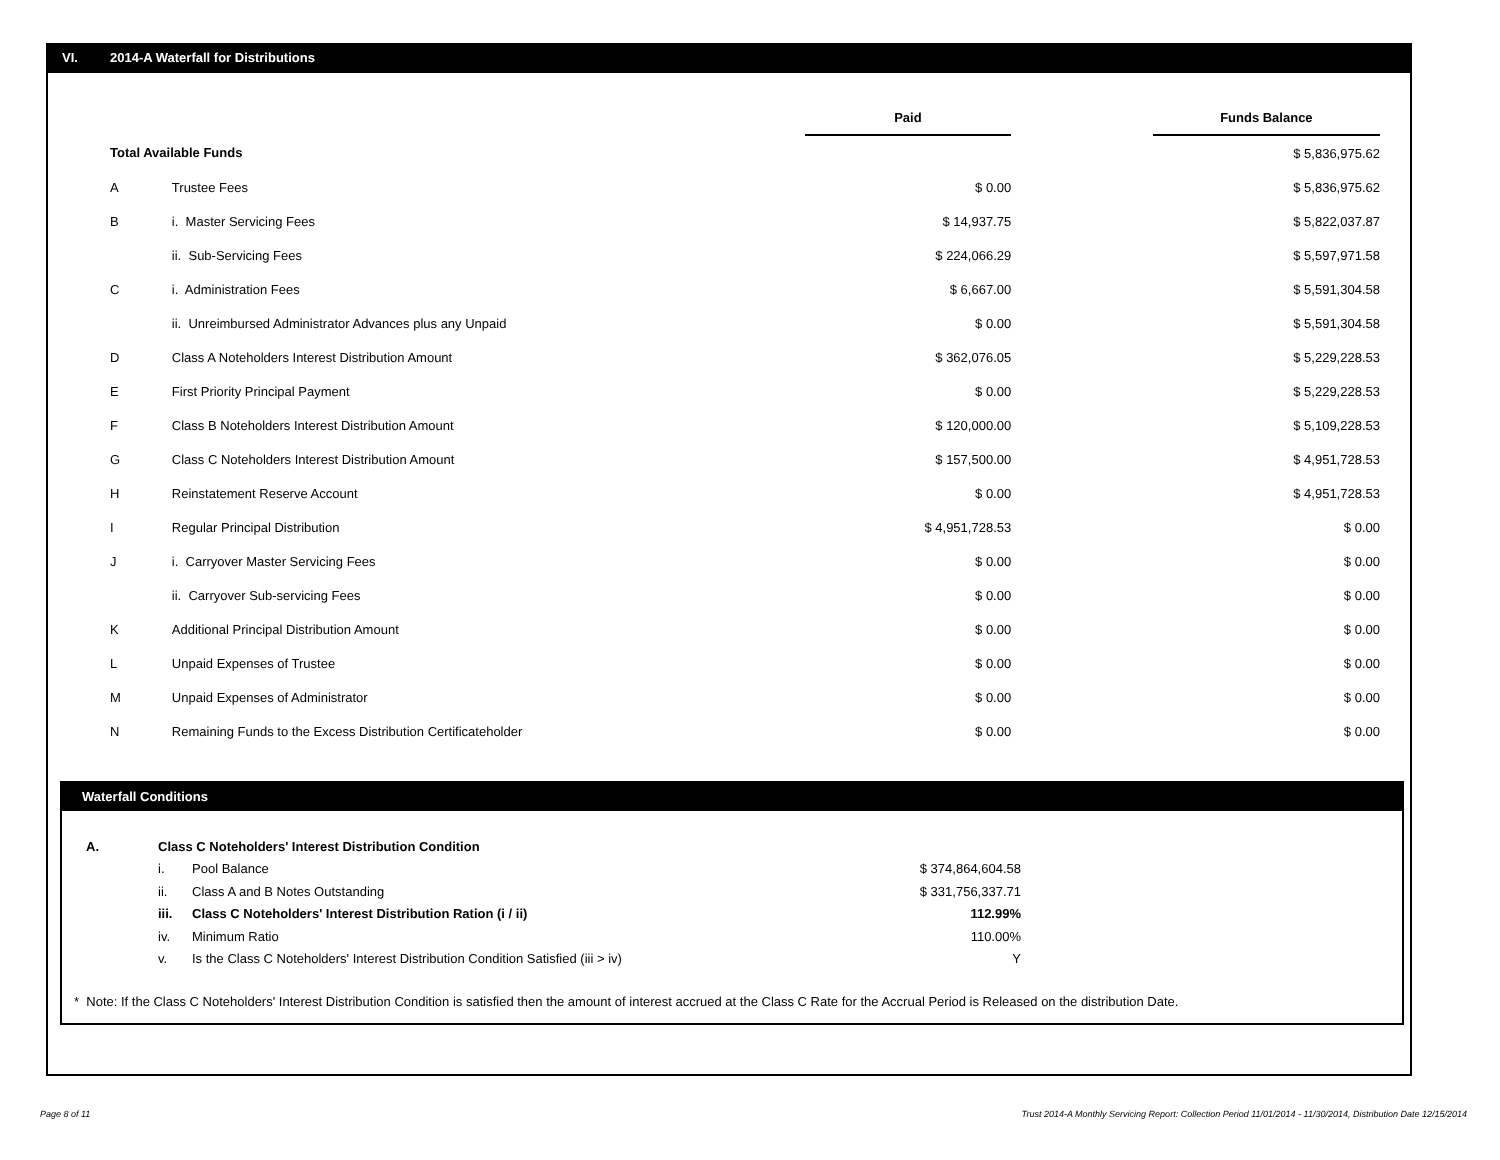VI. 2014-A Waterfall for Distributions
| | | Paid | | Funds Balance |
| Total Available Funds | | | | $ 5,836,975.62 |
| A | Trustee Fees | $ 0.00 | | $ 5,836,975.62 |
| B | i. Master Servicing Fees | $ 14,937.75 | | $ 5,822,037.87 |
| | ii. Sub-Servicing Fees | $ 224,066.29 | | $ 5,597,971.58 |
| C | i. Administration Fees | $ 6,667.00 | | $ 5,591,304.58 |
| | ii. Unreimbursed Administrator Advances plus any Unpaid | $ 0.00 | | $ 5,591,304.58 |
| D | Class A Noteholders Interest Distribution Amount | $ 362,076.05 | | $ 5,229,228.53 |
| E | First Priority Principal Payment | $ 0.00 | | $ 5,229,228.53 |
| F | Class B Noteholders Interest Distribution Amount | $ 120,000.00 | | $ 5,109,228.53 |
| G | Class C Noteholders Interest Distribution Amount | $ 157,500.00 | | $ 4,951,728.53 |
| H | Reinstatement Reserve Account | $ 0.00 | | $ 4,951,728.53 |
| I | Regular Principal Distribution | $ 4,951,728.53 | | $ 0.00 |
| J | i. Carryover Master Servicing Fees | $ 0.00 | | $ 0.00 |
| | ii. Carryover Sub-servicing Fees | $ 0.00 | | $ 0.00 |
| K | Additional Principal Distribution Amount | $ 0.00 | | $ 0.00 |
| L | Unpaid Expenses of Trustee | $ 0.00 | | $ 0.00 |
| M | Unpaid Expenses of Administrator | $ 0.00 | | $ 0.00 |
| N | Remaining Funds to the Excess Distribution Certificateholder | $ 0.00 | | $ 0.00 |
Waterfall Conditions
| A. | Class C Noteholders' Interest Distribution Condition | | |
| | i. | Pool Balance | $ 374,864,604.58 |
| | ii. | Class A and B Notes Outstanding | $ 331,756,337.71 |
| | iii. | Class C Noteholders' Interest Distribution Ration (i / ii) | 112.99% |
| | iv. | Minimum Ratio | 110.00% |
| | v. | Is the Class C Noteholders' Interest Distribution Condition Satisfied (iii > iv) | Y |
* Note: If the Class C Noteholders' Interest Distribution Condition is satisfied then the amount of interest accrued at the Class C Rate for the Accrual Period is Released on the distribution Date.
Page 8 of 11
Trust 2014-A Monthly Servicing Report: Collection Period 11/01/2014 - 11/30/2014, Distribution Date 12/15/2014